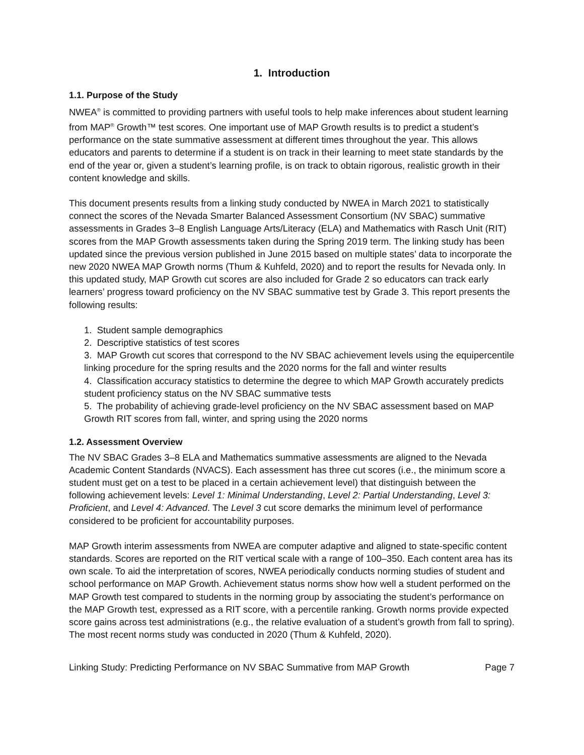1. Introduction
1.1. Purpose of the Study
NWEA<sup>®</sup> is committed to providing partners with useful tools to help make inferences about student learning from MAP<sup>®</sup> Growth™ test scores. One important use of MAP Growth results is to predict a student’s performance on the state summative assessment at different times throughout the year. This allows educators and parents to determine if a student is on track in their learning to meet state standards by the end of the year or, given a student’s learning profile, is on track to obtain rigorous, realistic growth in their content knowledge and skills.
This document presents results from a linking study conducted by NWEA in March 2021 to statistically connect the scores of the Nevada Smarter Balanced Assessment Consortium (NV SBAC) summative assessments in Grades 3–8 English Language Arts/Literacy (ELA) and Mathematics with Rasch Unit (RIT) scores from the MAP Growth assessments taken during the Spring 2019 term. The linking study has been updated since the previous version published in June 2015 based on multiple states’ data to incorporate the new 2020 NWEA MAP Growth norms (Thum & Kuhfeld, 2020) and to report the results for Nevada only. In this updated study, MAP Growth cut scores are also included for Grade 2 so educators can track early learners’ progress toward proficiency on the NV SBAC summative test by Grade 3. This report presents the following results:
1. Student sample demographics
2. Descriptive statistics of test scores
3. MAP Growth cut scores that correspond to the NV SBAC achievement levels using the equipercentile linking procedure for the spring results and the 2020 norms for the fall and winter results
4. Classification accuracy statistics to determine the degree to which MAP Growth accurately predicts student proficiency status on the NV SBAC summative tests
5. The probability of achieving grade-level proficiency on the NV SBAC assessment based on MAP Growth RIT scores from fall, winter, and spring using the 2020 norms
1.2. Assessment Overview
The NV SBAC Grades 3–8 ELA and Mathematics summative assessments are aligned to the Nevada Academic Content Standards (NVACS). Each assessment has three cut scores (i.e., the minimum score a student must get on a test to be placed in a certain achievement level) that distinguish between the following achievement levels: Level 1: Minimal Understanding, Level 2: Partial Understanding, Level 3: Proficient, and Level 4: Advanced. The Level 3 cut score demarks the minimum level of performance considered to be proficient for accountability purposes.
MAP Growth interim assessments from NWEA are computer adaptive and aligned to state-specific content standards. Scores are reported on the RIT vertical scale with a range of 100–350. Each content area has its own scale. To aid the interpretation of scores, NWEA periodically conducts norming studies of student and school performance on MAP Growth. Achievement status norms show how well a student performed on the MAP Growth test compared to students in the norming group by associating the student’s performance on the MAP Growth test, expressed as a RIT score, with a percentile ranking. Growth norms provide expected score gains across test administrations (e.g., the relative evaluation of a student’s growth from fall to spring). The most recent norms study was conducted in 2020 (Thum & Kuhfeld, 2020).
Linking Study: Predicting Performance on NV SBAC Summative from MAP Growth Page 7